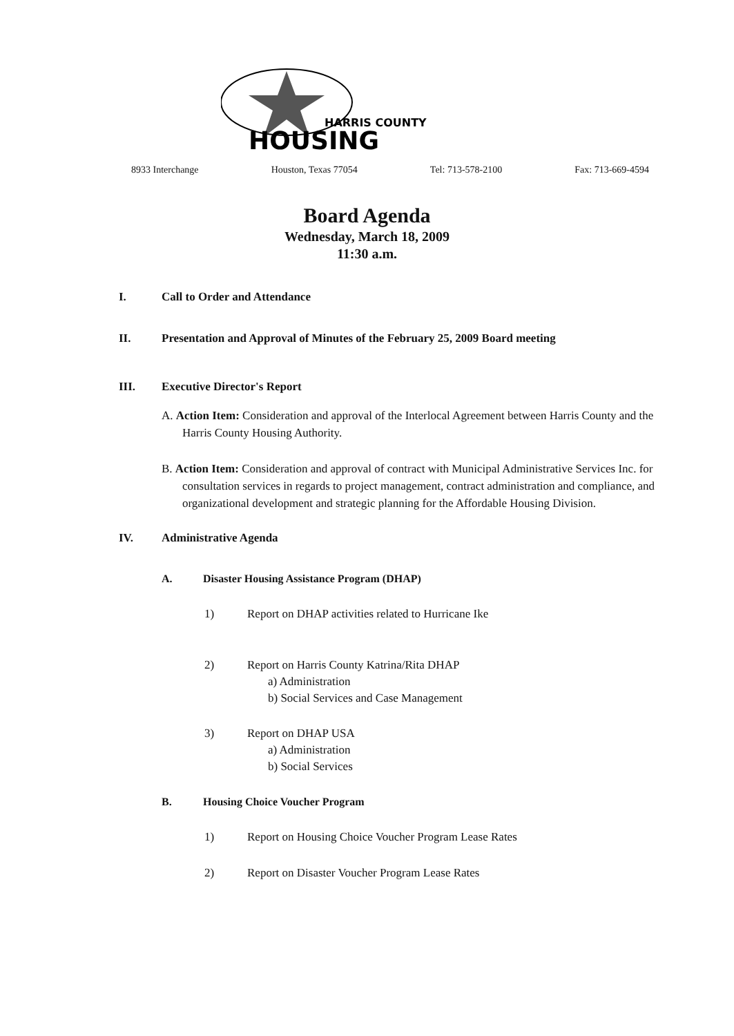HARRIS COUNTY
HOUSING
8933 Interchange Houston, Texas 77054 Tel: 713-578-2100 Fax: 713-669-4594
Board Agenda
Wednesday, March 18, 2009
11:30 a.m.
I. Call to Order and Attendance
II. Presentation and Approval of Minutes of the February 25, 2009 Board meeting
III. Executive Director's Report
A. Action Item: Consideration and approval of the Interlocal Agreement between Harris County and the Harris County Housing Authority.
B. Action Item: Consideration and approval of contract with Municipal Administrative Services Inc. for consultation services in regards to project management, contract administration and compliance, and organizational development and strategic planning for the Affordable Housing Division.
IV. Administrative Agenda
A. Disaster Housing Assistance Program (DHAP)
1) Report on DHAP activities related to Hurricane Ike
2) Report on Harris County Katrina/Rita DHAP
a) Administration
b) Social Services and Case Management
3) Report on DHAP USA
a) Administration
b) Social Services
B. Housing Choice Voucher Program
1) Report on Housing Choice Voucher Program Lease Rates
2) Report on Disaster Voucher Program Lease Rates